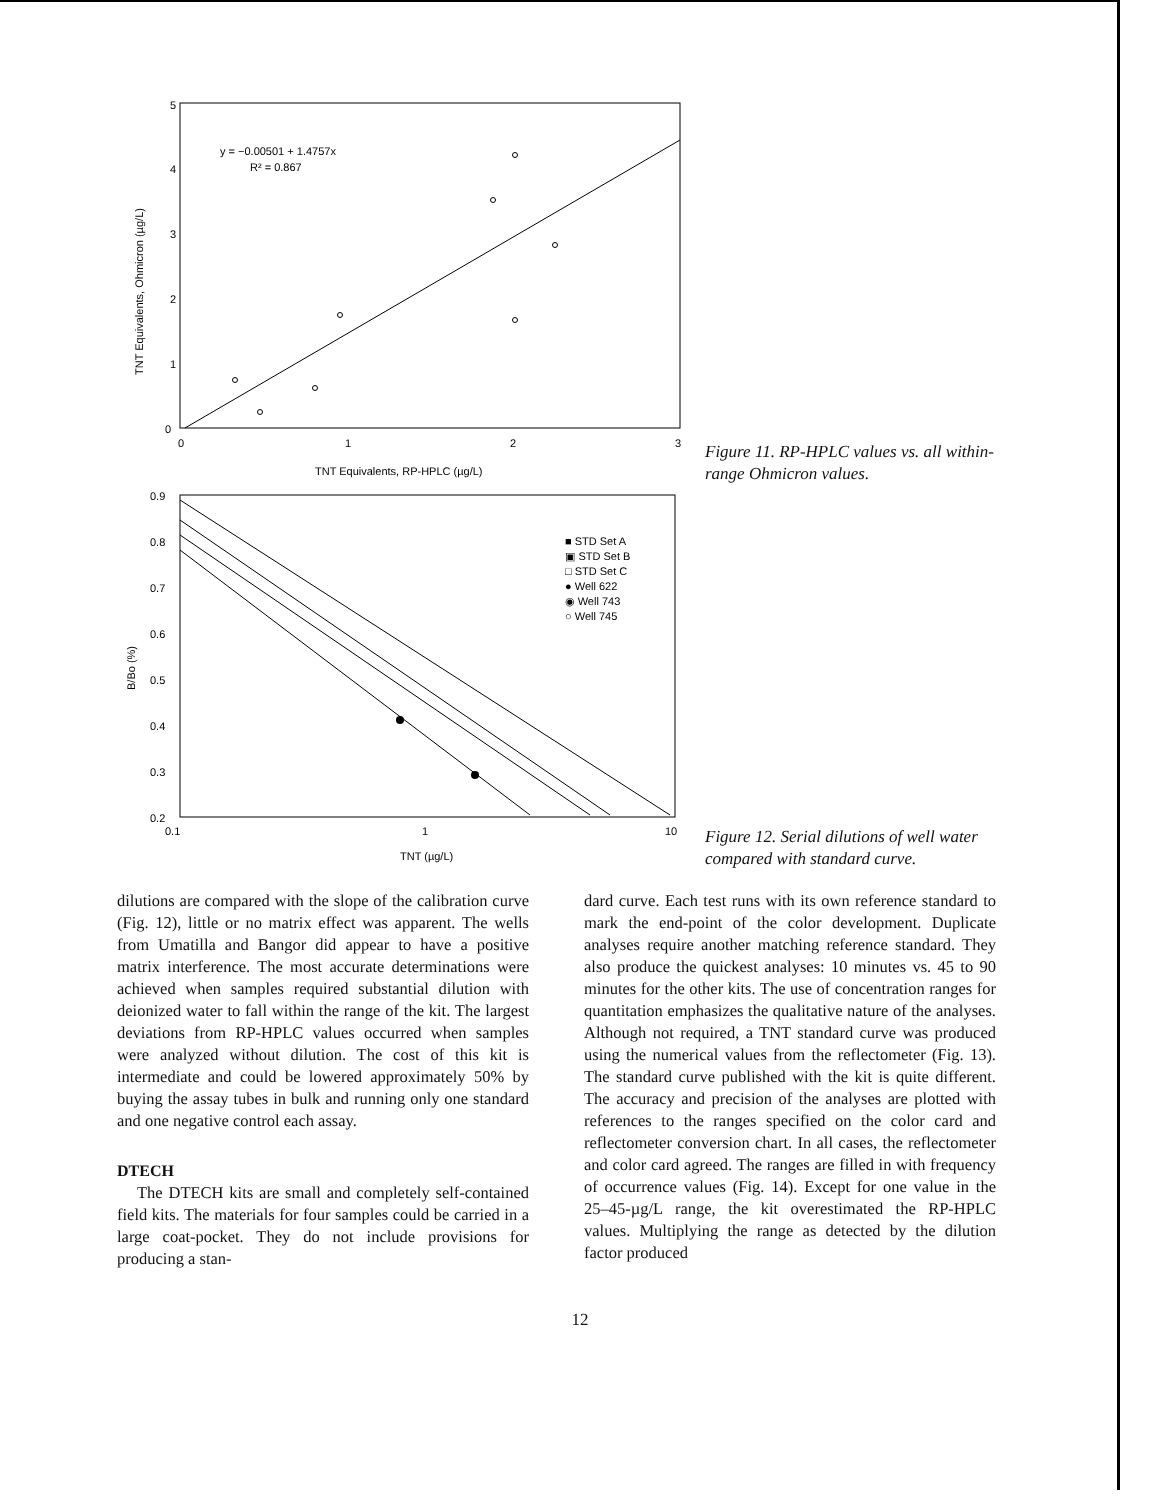5
4
3
2
1
0
0
1
2
3
y = −0.00501 + 1.4757x
R² = 0.867
TNT Equivalents, RP-HPLC (µg/L)
TNT Equivalents, Ohmicron (µg/L)
Figure 11. RP-HPLC values vs. all within-range Ohmicron values.
0.9
0.8
0.7
0.6
0.5
0.4
0.3
0.2
0.1
1
10
TNT (µg/L)
B/Bo (%)
■ STD Set A
▣ STD Set B
□ STD Set C
● Well 622
◉ Well 743
○ Well 745
Figure 12. Serial dilutions of well water compared with standard curve.
dilutions are compared with the slope of the calibration curve (Fig. 12), little or no matrix effect was apparent. The wells from Umatilla and Bangor did appear to have a positive matrix interference. The most accurate determinations were achieved when samples required substantial dilution with deionized water to fall within the range of the kit. The largest deviations from RP-HPLC values occurred when samples were analyzed without dilution. The cost of this kit is intermediate and could be lowered approximately 50% by buying the assay tubes in bulk and running only one standard and one negative control each assay.
DTECH
The DTECH kits are small and completely self-contained field kits. The materials for four samples could be carried in a large coat-pocket. They do not include provisions for producing a stan-
dard curve. Each test runs with its own reference standard to mark the end-point of the color development. Duplicate analyses require another matching reference standard. They also produce the quickest analyses: 10 minutes vs. 45 to 90 minutes for the other kits. The use of concentration ranges for quantitation emphasizes the qualitative nature of the analyses. Although not required, a TNT standard curve was produced using the numerical values from the reflectometer (Fig. 13). The standard curve published with the kit is quite different. The accuracy and precision of the analyses are plotted with references to the ranges specified on the color card and reflectometer conversion chart. In all cases, the reflectometer and color card agreed. The ranges are filled in with frequency of occurrence values (Fig. 14). Except for one value in the 25–45-µg/L range, the kit overestimated the RP-HPLC values. Multiplying the range as detected by the dilution factor produced
12